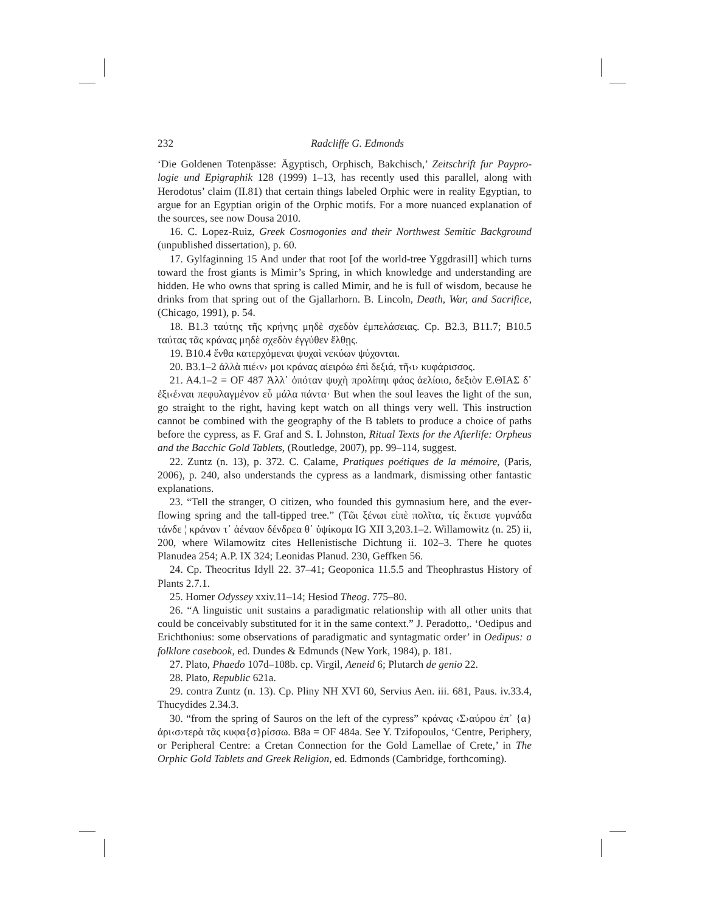232 Radcliffe G. Edmonds
‘Die Goldenen Totenpässe: Ägyptisch, Orphisch, Bakchisch,’ Zeitschrift fur Paypro­logie und Epigraphik 128 (1999) 1–13, has recently used this parallel, along with Herodotus’ claim (II.81) that certain things labeled Orphic were in reality Egyptian, to argue for an Egyptian origin of the Orphic motifs. For a more nuanced explanation of the sources, see now Dousa 2010.
16. C. Lopez-Ruiz, Greek Cosmogonies and their Northwest Semitic Background (unpublished dissertation), p. 60.
17. Gylfaginning 15 And under that root [of the world-tree Yggdrasill] which turns toward the frost giants is Mimir’s Spring, in which knowledge and understanding are hidden. He who owns that spring is called Mimir, and he is full of wisdom, because he drinks from that spring out of the Gjallarhorn. B. Lincoln, Death, War, and Sacri­fice, (Chicago, 1991), p. 54.
18. B1.3 ταύτης τῆς κρήνης μηδὲ σχεδὸν ἐμπελάσειας. Cp. B2.3, B11.7; B10.5 ταύτας τᾶς κράνας μηδὲ σχεδὸν ἐγγύθεν ἔλθῃς.
19. B10.4 ἔνθα κατερχόμεναι ψυχαὶ νεκύων ψύχονται.
20. B3.1–2 ἀλλὰ πιέ‹ν› μοι κράνας αἰειρόω ἐπὶ δεξιά, τῆ‹ι› κυφάρισσος.
21. A4.1–2 = OF 487 Ἀλλ᾽ ὁπόταν ψυχὴ προλίπηι φάος ἀελίοιο, δεξιὸν Ε.ΘΙΑΣ δ᾽ ἐξι‹έ›ναι πεφυλαγμένον εὖ μάλα πάντα· But when the soul leaves the light of the sun, go straight to the right, having kept watch on all things very well. This instruction cannot be combined with the geography of the B tablets to produce a choice of paths before the cypress, as F. Graf and S. I. Johnston, Ritual Texts for the Afterlife: Or­pheus and the Bacchic Gold Tablets, (Routledge, 2007), pp. 99–114, suggest.
22. Zuntz (n. 13), p. 372. C. Calame, Pratiques poétiques de la mémoire, (Paris, 2006), p. 240, also understands the cypress as a landmark, dismissing other fantastic explanations.
23. “Tell the stranger, O citizen, who founded this gymnasium here, and the ever­flowing spring and the tall-tipped tree.” (Τῶι ξένωι εἰπὲ πολῖτα, τίς ἔκτισε γυμνάδα τάνδε ¦ κράναν τ᾽ ἀέναον δένδρεα θ᾽ ὑψίκομα IG XII 3,203.1–2. Willamowitz (n. 25) ii, 200, where Wilamowitz cites Hellenistische Dichtung ii. 102–3. There he quotes Planudea 254; A.P. IX 324; Leonidas Planud. 230, Geffken 56.
24. Cp. Theocritus Idyll 22. 37–41; Geoponica 11.5.5 and Theophrastus History of Plants 2.7.1.
25. Homer Odyssey xxiv.11–14; Hesiod Theog. 775–80.
26. “A linguistic unit sustains a paradigmatic relationship with all other units that could be conceivably substituted for it in the same context.” J. Peradotto,. ‘Oedipus and Erichthonius: some observations of paradigmatic and syntagmatic order’ in Oe­dipus: a folklore casebook, ed. Dundes & Edmunds (New York, 1984), p. 181.
27. Plato, Phaedo 107d–108b. cp. Virgil, Aeneid 6; Plutarch de genio 22.
28. Plato, Republic 621a.
29. contra Zuntz (n. 13). Cp. Pliny NH XVI 60, Servius Aen. iii. 681, Paus. iv.33.4, Thucydides 2.34.3.
30. “from the spring of Sauros on the left of the cypress” κράνας ‹Σ›αύρου ἐπ᾽ {α} ἀρι‹σ›τερὰ τᾶς κυφα{σ}ρίσσω. B8a = OF 484a. See Y. Tzifopoulos, ‘Centre, Periph­ery, or Peripheral Centre: a Cretan Connection for the Gold Lamellae of Crete,’ in The Orphic Gold Tablets and Greek Religion, ed. Edmonds (Cambridge, forthcoming).